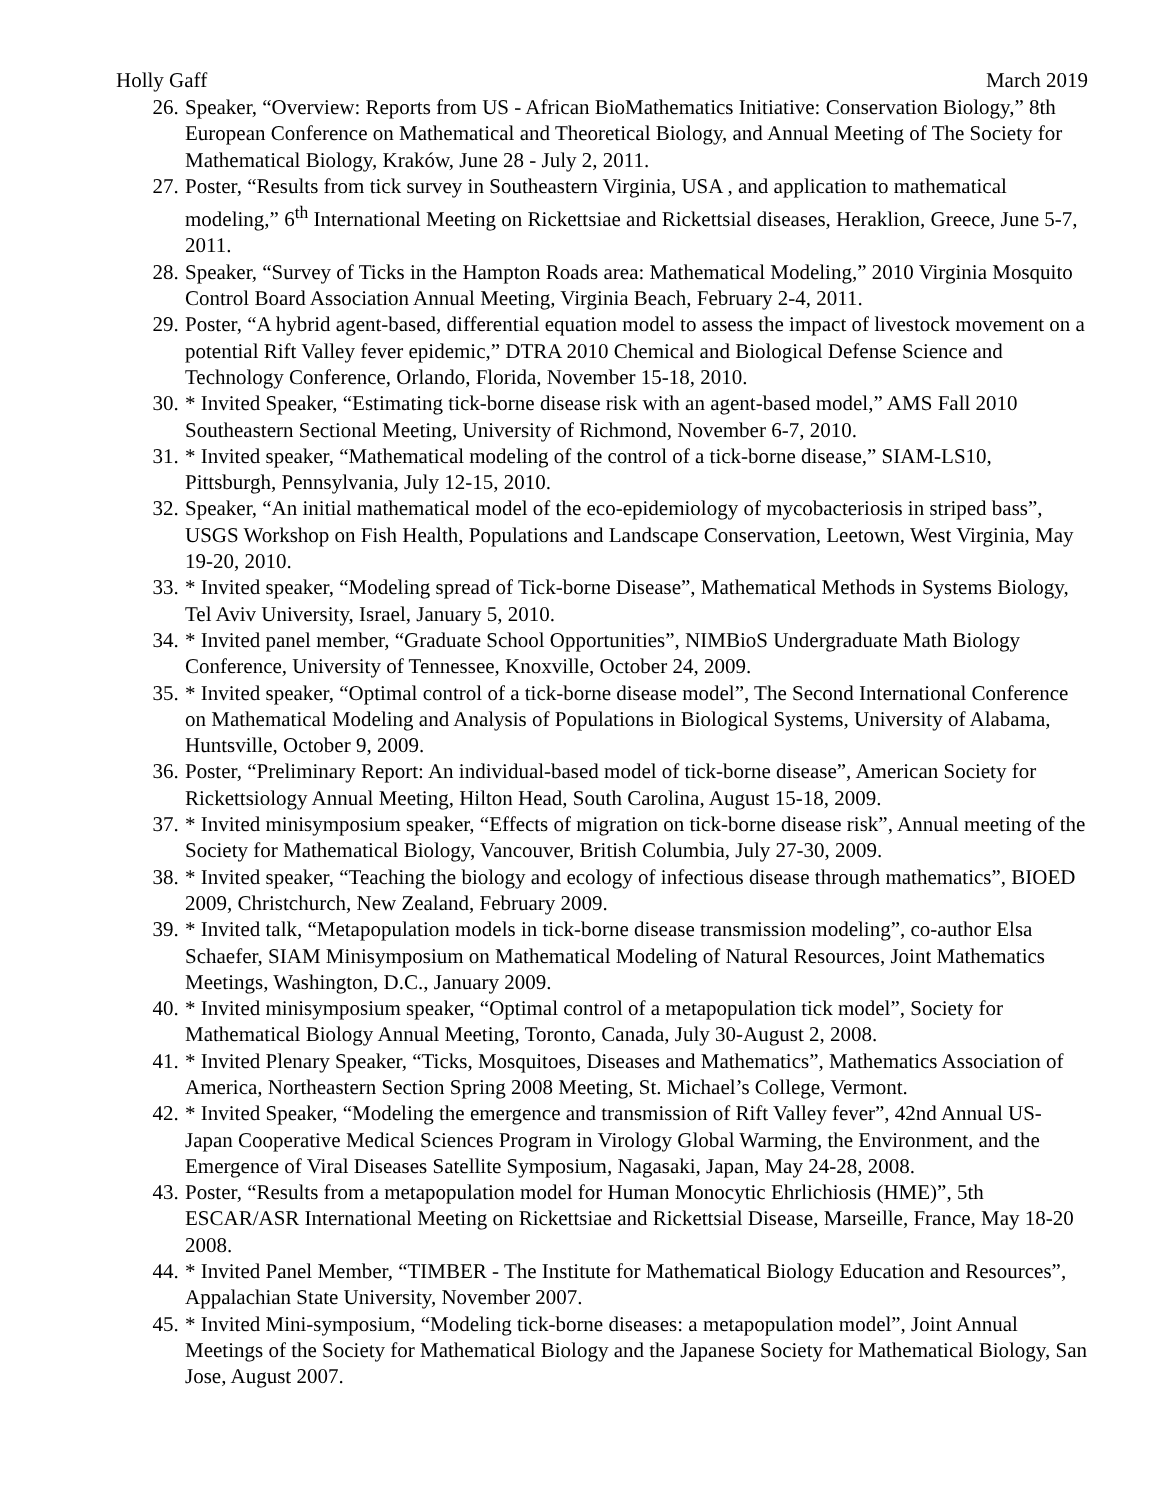Holly Gaff March 2019
26. Speaker, “Overview: Reports from US - African BioMathematics Initiative: Conservation Biology,” 8th European Conference on Mathematical and Theoretical Biology, and Annual Meeting of The Society for Mathematical Biology, Kraków, June 28 - July 2, 2011.
27. Poster, “Results from tick survey in Southeastern Virginia, USA , and application to mathematical modeling,” 6<sup>th</sup> International Meeting on Rickettsiae and Rickettsial diseases, Heraklion, Greece, June 5-7, 2011.
28. Speaker, “Survey of Ticks in the Hampton Roads area: Mathematical Modeling,” 2010 Virginia Mosquito Control Board Association Annual Meeting, Virginia Beach, February 2-4, 2011.
29. Poster, “A hybrid agent-based, differential equation model to assess the impact of livestock movement on a potential Rift Valley fever epidemic,” DTRA 2010 Chemical and Biological Defense Science and Technology Conference, Orlando, Florida, November 15-18, 2010.
30. * Invited Speaker, “Estimating tick-borne disease risk with an agent-based model,” AMS Fall 2010 Southeastern Sectional Meeting, University of Richmond, November 6-7, 2010.
31. * Invited speaker, “Mathematical modeling of the control of a tick-borne disease,” SIAM-LS10, Pittsburgh, Pennsylvania, July 12-15, 2010.
32. Speaker, “An initial mathematical model of the eco-epidemiology of mycobacteriosis in striped bass”, USGS Workshop on Fish Health, Populations and Landscape Conservation, Leetown, West Virginia, May 19-20, 2010.
33. * Invited speaker, “Modeling spread of Tick-borne Disease”, Mathematical Methods in Systems Biology, Tel Aviv University, Israel, January 5, 2010.
34. * Invited panel member, “Graduate School Opportunities”, NIMBioS Undergraduate Math Biology Conference, University of Tennessee, Knoxville, October 24, 2009.
35. * Invited speaker, “Optimal control of a tick-borne disease model”, The Second International Conference on Mathematical Modeling and Analysis of Populations in Biological Systems, University of Alabama, Huntsville, October 9, 2009.
36. Poster, “Preliminary Report: An individual-based model of tick-borne disease”, American Society for Rickettsiology Annual Meeting, Hilton Head, South Carolina, August 15-18, 2009.
37. * Invited minisymposium speaker, “Effects of migration on tick-borne disease risk”, Annual meeting of the Society for Mathematical Biology, Vancouver, British Columbia, July 27-30, 2009.
38. * Invited speaker, “Teaching the biology and ecology of infectious disease through mathematics”, BIOED 2009, Christchurch, New Zealand, February 2009.
39. * Invited talk, “Metapopulation models in tick-borne disease transmission modeling”, co-author Elsa Schaefer, SIAM Minisymposium on Mathematical Modeling of Natural Resources, Joint Mathematics Meetings, Washington, D.C., January 2009.
40. * Invited minisymposium speaker, “Optimal control of a metapopulation tick model”, Society for Mathematical Biology Annual Meeting, Toronto, Canada, July 30-August 2, 2008.
41. * Invited Plenary Speaker, “Ticks, Mosquitoes, Diseases and Mathematics”, Mathematics Association of America, Northeastern Section Spring 2008 Meeting, St. Michael’s College, Vermont.
42. * Invited Speaker, “Modeling the emergence and transmission of Rift Valley fever”, 42nd Annual US-Japan Cooperative Medical Sciences Program in Virology Global Warming, the Environment, and the Emergence of Viral Diseases Satellite Symposium, Nagasaki, Japan, May 24-28, 2008.
43. Poster, “Results from a metapopulation model for Human Monocytic Ehrlichiosis (HME)”, 5th ESCAR/ASR International Meeting on Rickettsiae and Rickettsial Disease, Marseille, France, May 18-20 2008.
44. * Invited Panel Member, “TIMBER - The Institute for Mathematical Biology Education and Resources”, Appalachian State University, November 2007.
45. * Invited Mini-symposium, “Modeling tick-borne diseases: a metapopulation model”, Joint Annual Meetings of the Society for Mathematical Biology and the Japanese Society for Mathematical Biology, San Jose, August 2007.